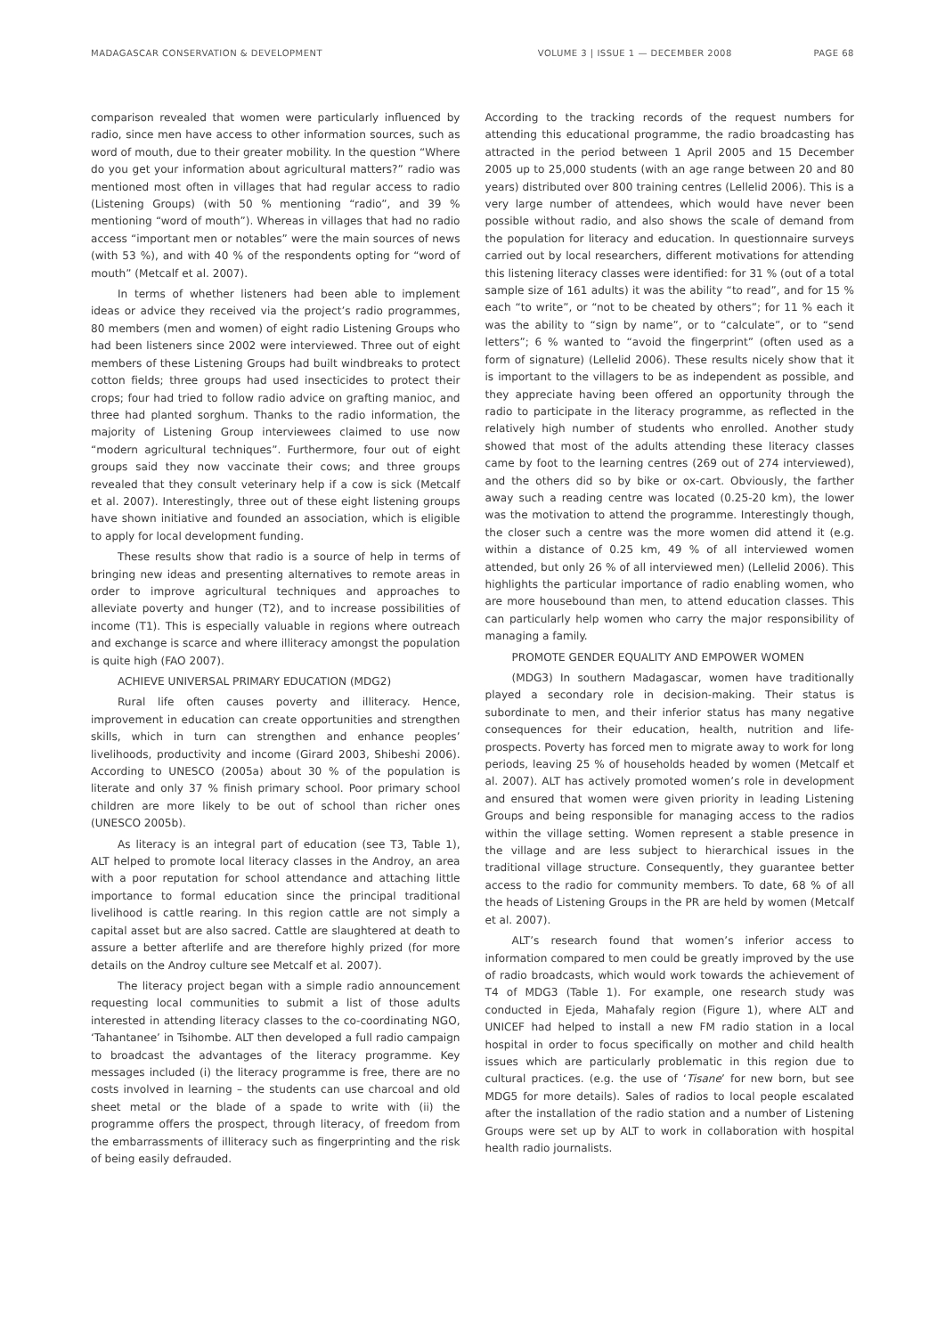MADAGASCAR CONSERVATION & DEVELOPMENT VOLUME 3 | ISSUE 1 — DECEMBER 2008 PAGE 68
comparison revealed that women were particularly influenced by radio, since men have access to other information sources, such as word of mouth, due to their greater mobility. In the question “Where do you get your information about agricultural matters?” radio was mentioned most often in villages that had regular access to radio (Listening Groups) (with 50 % mentioning “radio”, and 39 % mentioning “word of mouth”). Whereas in villages that had no radio access “important men or notables” were the main sources of news (with 53 %), and with 40 % of the respondents opting for “word of mouth” (Metcalf et al. 2007).
In terms of whether listeners had been able to implement ideas or advice they received via the project’s radio programmes, 80 members (men and women) of eight radio Listening Groups who had been listeners since 2002 were interviewed. Three out of eight members of these Listening Groups had built windbreaks to protect cotton fields; three groups had used insecticides to protect their crops; four had tried to follow radio advice on grafting manioc, and three had planted sorghum. Thanks to the radio information, the majority of Listening Group interviewees claimed to use now “modern agricultural techniques”. Furthermore, four out of eight groups said they now vaccinate their cows; and three groups revealed that they consult veterinary help if a cow is sick (Metcalf et al. 2007). Interestingly, three out of these eight listening groups have shown initiative and founded an association, which is eligible to apply for local development funding.
These results show that radio is a source of help in terms of bringing new ideas and presenting alternatives to remote areas in order to improve agricultural techniques and approaches to alleviate poverty and hunger (T2), and to increase possibilities of income (T1). This is especially valuable in regions where outreach and exchange is scarce and where illiteracy amongst the population is quite high (FAO 2007).
ACHIEVE UNIVERSAL PRIMARY EDUCATION (MDG2)
Rural life often causes poverty and illiteracy. Hence, improvement in education can create opportunities and strengthen skills, which in turn can strengthen and enhance peoples’ livelihoods, productivity and income (Girard 2003, Shibeshi 2006). According to UNESCO (2005a) about 30 % of the population is literate and only 37 % finish primary school. Poor primary school children are more likely to be out of school than richer ones (UNESCO 2005b).
As literacy is an integral part of education (see T3, Table 1), ALT helped to promote local literacy classes in the Androy, an area with a poor reputation for school attendance and attaching little importance to formal education since the principal traditional livelihood is cattle rearing. In this region cattle are not simply a capital asset but are also sacred. Cattle are slaughtered at death to assure a better afterlife and are therefore highly prized (for more details on the Androy culture see Metcalf et al. 2007).
The literacy project began with a simple radio announcement requesting local communities to submit a list of those adults interested in attending literacy classes to the co-coordinating NGO, ‘Tahantanee’ in Tsihombe. ALT then developed a full radio campaign to broadcast the advantages of the literacy programme. Key messages included (i) the literacy programme is free, there are no costs involved in learning – the students can use charcoal and old sheet metal or the blade of a spade to write with (ii) the programme offers the prospect, through literacy, of freedom from the embarrassments of illiteracy such as fingerprinting and the risk of being easily defrauded.
According to the tracking records of the request numbers for attending this educational programme, the radio broadcasting has attracted in the period between 1 April 2005 and 15 December 2005 up to 25,000 students (with an age range between 20 and 80 years) distributed over 800 training centres (Lellelid 2006). This is a very large number of attendees, which would have never been possible without radio, and also shows the scale of demand from the population for literacy and education. In questionnaire surveys carried out by local researchers, different motivations for attending this listening literacy classes were identified: for 31 % (out of a total sample size of 161 adults) it was the ability “to read”, and for 15 % each “to write”, or “not to be cheated by others”; for 11 % each it was the ability to “sign by name”, or to “calculate”, or to “send letters”; 6 % wanted to “avoid the fingerprint” (often used as a form of signature) (Lellelid 2006). These results nicely show that it is important to the villagers to be as independent as possible, and they appreciate having been offered an opportunity through the radio to participate in the literacy programme, as reflected in the relatively high number of students who enrolled. Another study showed that most of the adults attending these literacy classes came by foot to the learning centres (269 out of 274 interviewed), and the others did so by bike or ox-cart. Obviously, the farther away such a reading centre was located (0.25-20 km), the lower was the motivation to attend the programme. Interestingly though, the closer such a centre was the more women did attend it (e.g. within a distance of 0.25 km, 49 % of all interviewed women attended, but only 26 % of all interviewed men) (Lellelid 2006). This highlights the particular importance of radio enabling women, who are more housebound than men, to attend education classes. This can particularly help women who carry the major responsibility of managing a family.
PROMOTE GENDER EQUALITY AND EMPOWER WOMEN
(MDG3) In southern Madagascar, women have traditionally played a secondary role in decision-making. Their status is subordinate to men, and their inferior status has many negative consequences for their education, health, nutrition and life-prospects. Poverty has forced men to migrate away to work for long periods, leaving 25 % of households headed by women (Metcalf et al. 2007). ALT has actively promoted women’s role in development and ensured that women were given priority in leading Listening Groups and being responsible for managing access to the radios within the village setting. Women represent a stable presence in the village and are less subject to hierarchical issues in the traditional village structure. Consequently, they guarantee better access to the radio for community members. To date, 68 % of all the heads of Listening Groups in the PR are held by women (Metcalf et al. 2007).
ALT’s research found that women’s inferior access to information compared to men could be greatly improved by the use of radio broadcasts, which would work towards the achievement of T4 of MDG3 (Table 1). For example, one research study was conducted in Ejeda, Mahafaly region (Figure 1), where ALT and UNICEF had helped to install a new FM radio station in a local hospital in order to focus specifically on mother and child health issues which are particularly problematic in this region due to cultural practices. (e.g. the use of ‘Tisane’ for new born, but see MDG5 for more details). Sales of radios to local people escalated after the installation of the radio station and a number of Listening Groups were set up by ALT to work in collaboration with hospital health radio journalists.